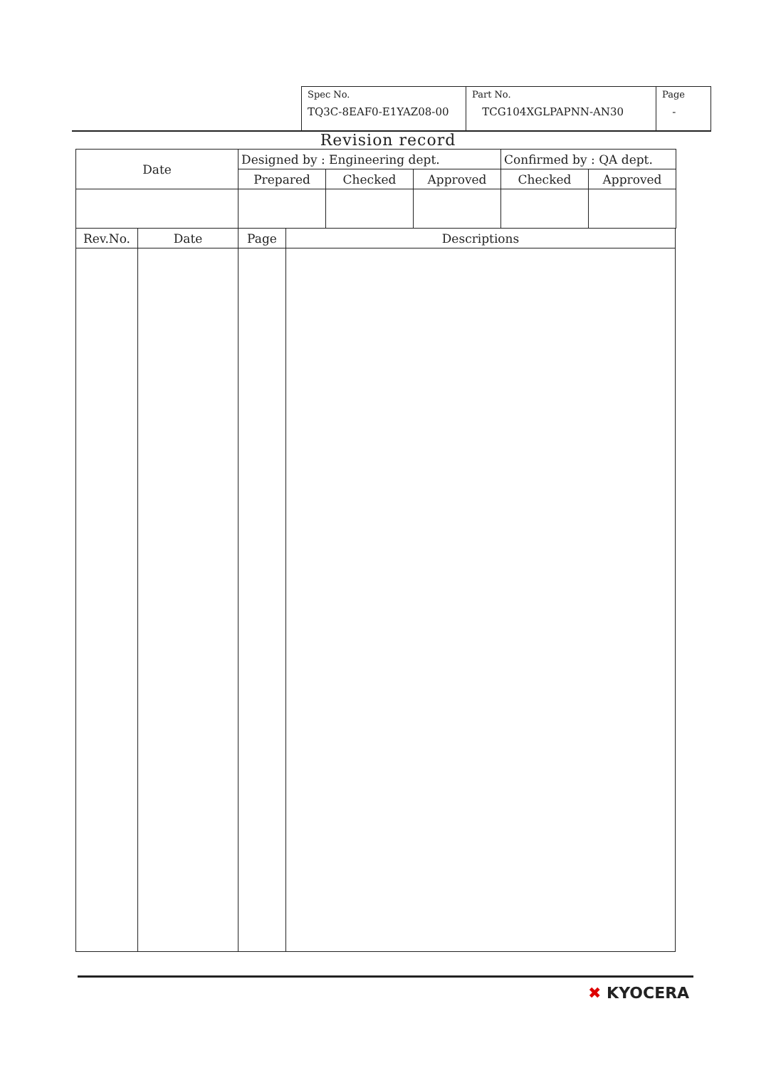| Spec No. TQ3C-8EAF0-E1YAZ08-00 | Part No. TCG104XGLPAPNN-AN30 | Page - |
Revision record
| Date | Designed by : Engineering dept. | | | Confirmed by : QA dept. | |
| | Prepared | Checked | Approved | Checked | Approved |
| Rev.No. | Date | Page | Descriptions |
| --- | --- | --- | --- |
✖ KYOCERA